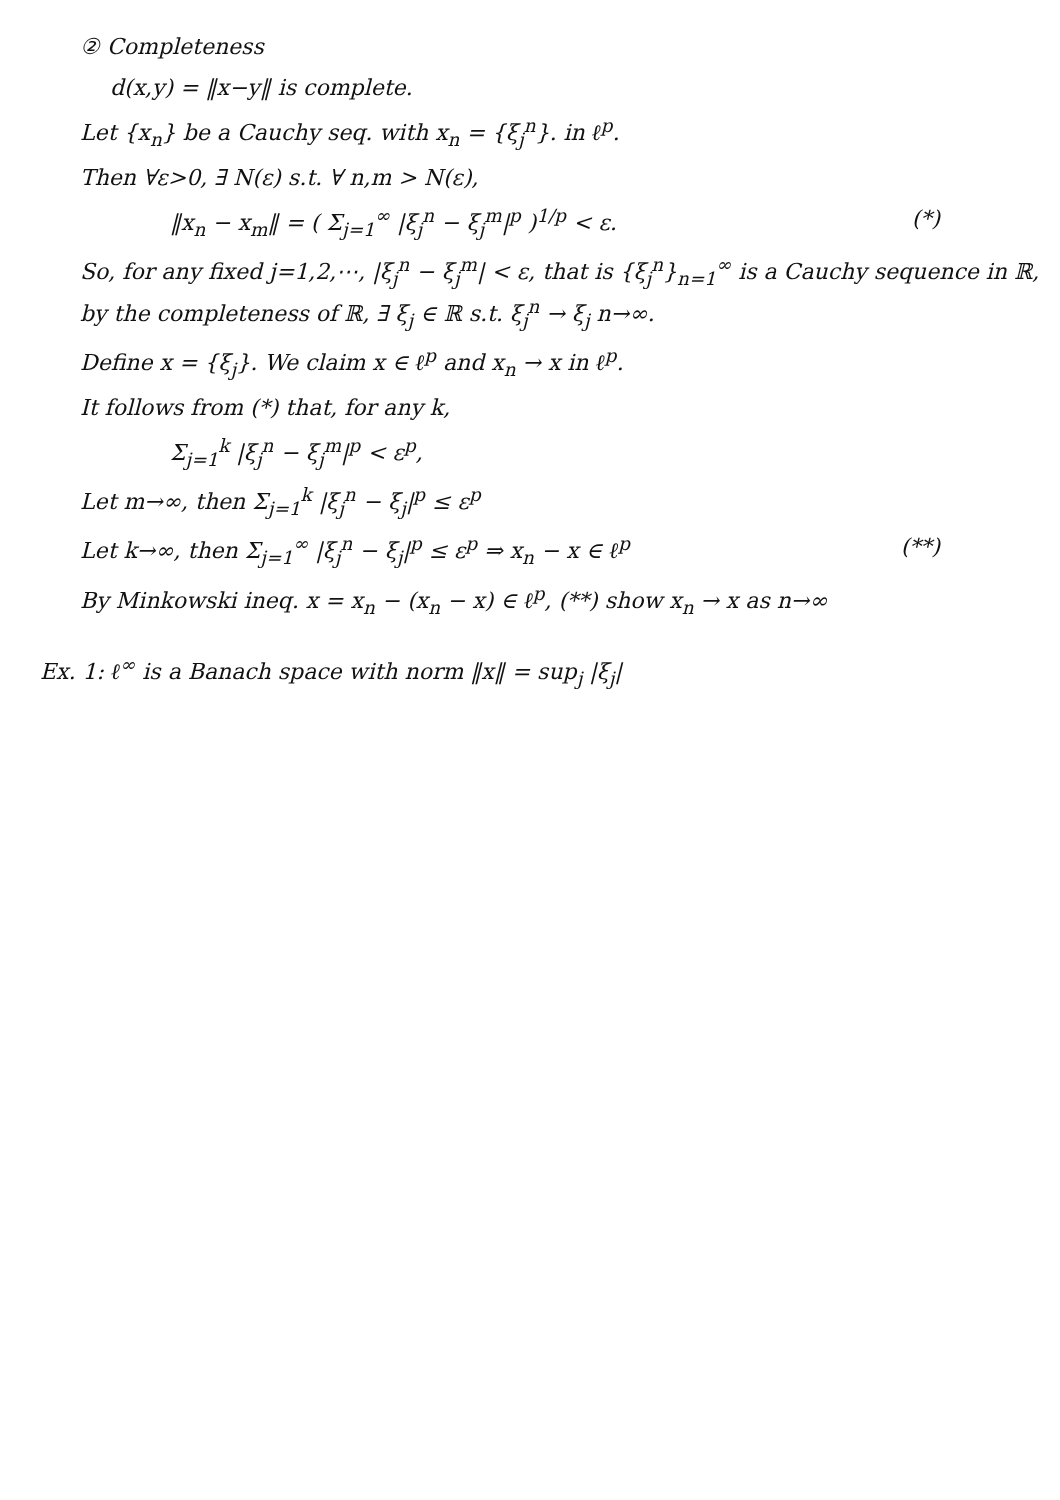② Completeness
d(x,y) = ‖x−y‖ is complete.
Let {x<sub>n</sub>} be a Cauchy seq. with x<sub>n</sub> = {ξ<sub>j</sub><sup>n</sup>}. in ℓ<sup>p</sup>.
Then ∀ε>0, ∃ N(ε) s.t. ∀ n,m > N(ε),
‖x<sub>n</sub> − x<sub>m</sub>‖ = ( Σ<sub>j=1</sub><sup>∞</sup> |ξ<sub>j</sub><sup>n</sup> − ξ<sub>j</sub><sup>m</sup>|<sup>p</sup> )<sup>1/p</sup> < ε. (*)
So, for any fixed j=1,2,⋯, |ξ<sub>j</sub><sup>n</sup> − ξ<sub>j</sub><sup>m</sup>| < ε, that is {ξ<sub>j</sub><sup>n</sup>}<sub>n=1</sub><sup>∞</sup> is a Cauchy sequence in ℝ, by the completeness of ℝ, ∃ ξ<sub>j</sub> ∈ ℝ s.t. ξ<sub>j</sub><sup>n</sup> → ξ<sub>j</sub> n→∞.
Define x = {ξ<sub>j</sub>}. We claim x ∈ ℓ<sup>p</sup> and x<sub>n</sub> → x in ℓ<sup>p</sup>.
It follows from (*) that, for any k,
Σ<sub>j=1</sub><sup>k</sup> |ξ<sub>j</sub><sup>n</sup> − ξ<sub>j</sub><sup>m</sup>|<sup>p</sup> < ε<sup>p</sup>,
Let m→∞, then Σ<sub>j=1</sub><sup>k</sup> |ξ<sub>j</sub><sup>n</sup> − ξ<sub>j</sub>|<sup>p</sup> ≤ ε<sup>p</sup>
Let k→∞, then Σ<sub>j=1</sub><sup>∞</sup> |ξ<sub>j</sub><sup>n</sup> − ξ<sub>j</sub>|<sup>p</sup> ≤ ε<sup>p</sup> ⇒ x<sub>n</sub> − x ∈ ℓ<sup>p</sup> (**)
By Minkowski ineq. x = x<sub>n</sub> − (x<sub>n</sub> − x) ∈ ℓ<sup>p</sup>, (**) show x<sub>n</sub> → x as n→∞
Ex. 1: ℓ<sup>∞</sup> is a Banach space with norm ‖x‖ = sup<sub>j</sub> |ξ<sub>j</sub>|